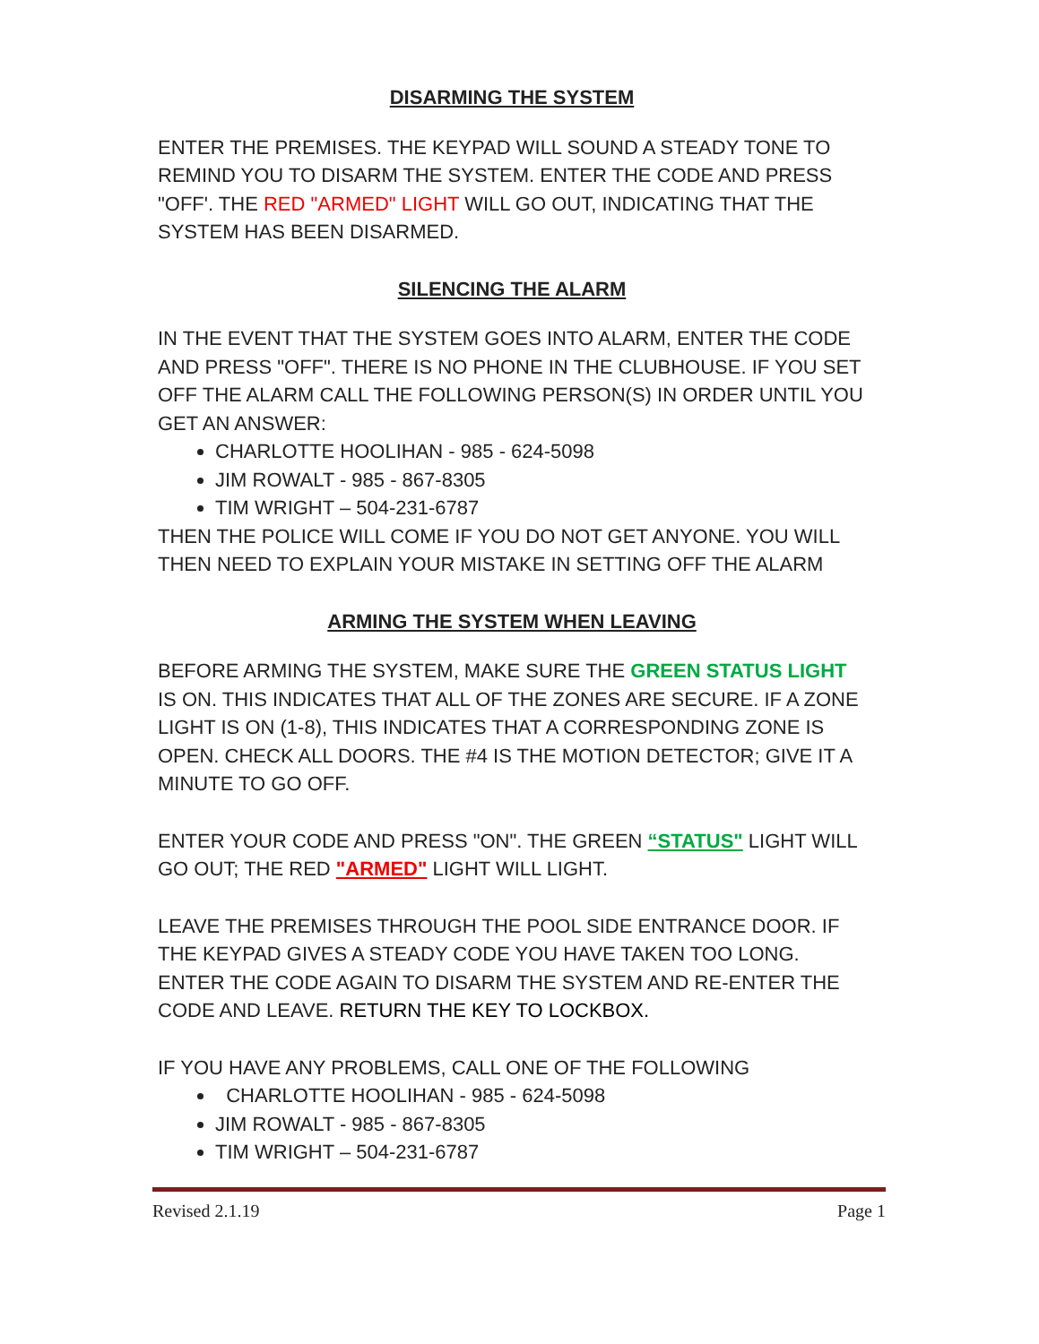DISARMING THE SYSTEM
ENTER THE PREMISES. THE KEYPAD WILL SOUND A STEADY TONE TO REMIND YOU TO DISARM THE SYSTEM. ENTER THE CODE AND PRESS "OFF'. THE RED "ARMED" LIGHT WILL GO OUT, INDICATING THAT THE SYSTEM HAS BEEN DISARMED.
SILENCING THE ALARM
IN THE EVENT THAT THE SYSTEM GOES INTO ALARM, ENTER THE CODE AND PRESS "OFF". THERE IS NO PHONE IN THE CLUBHOUSE. IF YOU SET OFF THE ALARM CALL THE FOLLOWING PERSON(S) IN ORDER UNTIL YOU GET AN ANSWER:
CHARLOTTE HOOLIHAN - 985 - 624-5098
JIM ROWALT - 985 - 867-8305
TIM WRIGHT – 504-231-6787
THEN THE POLICE WILL COME IF YOU DO NOT GET ANYONE. YOU WILL THEN NEED TO EXPLAIN YOUR MISTAKE IN SETTING OFF THE ALARM
ARMING THE SYSTEM WHEN LEAVING
BEFORE ARMING THE SYSTEM, MAKE SURE THE GREEN STATUS LIGHT IS ON. THIS INDICATES THAT ALL OF THE ZONES ARE SECURE. IF A ZONE LIGHT IS ON (1-8), THIS INDICATES THAT A CORRESPONDING ZONE IS OPEN. CHECK ALL DOORS. THE #4 IS THE MOTION DETECTOR; GIVE IT A MINUTE TO GO OFF.
ENTER YOUR CODE AND PRESS "ON". THE GREEN “STATUS" LIGHT WILL GO OUT; THE RED "ARMED" LIGHT WILL LIGHT.
LEAVE THE PREMISES THROUGH THE POOL SIDE ENTRANCE DOOR. IF THE KEYPAD GIVES A STEADY CODE YOU HAVE TAKEN TOO LONG. ENTER THE CODE AGAIN TO DISARM THE SYSTEM AND RE-ENTER THE CODE AND LEAVE. RETURN THE KEY TO LOCKBOX.
IF YOU HAVE ANY PROBLEMS, CALL ONE OF THE FOLLOWING
CHARLOTTE HOOLIHAN - 985 - 624-5098
JIM ROWALT - 985 - 867-8305
TIM WRIGHT – 504-231-6787
Revised 2.1.19 Page 1